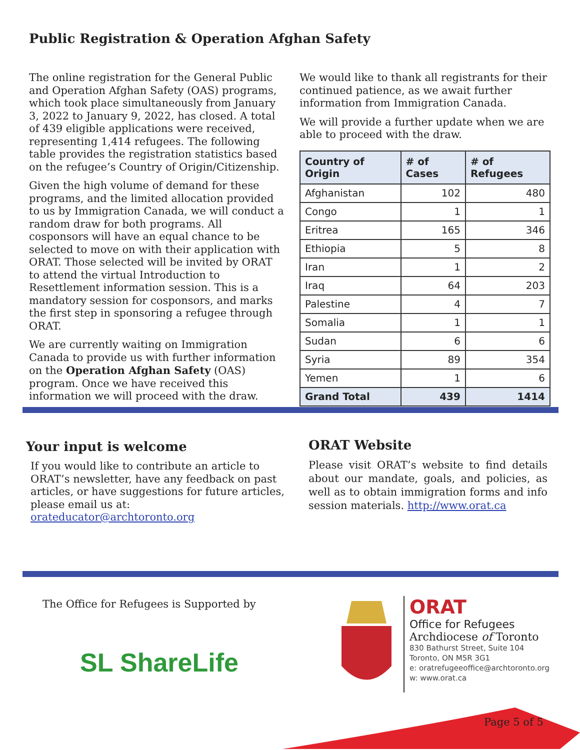Public Registration & Operation Afghan Safety
The online registration for the General Public and Operation Afghan Safety (OAS) programs, which took place simultaneously from January 3, 2022 to January 9, 2022, has closed. A total of 439 eligible applications were received, representing 1,414 refugees. The following table provides the registration statistics based on the refugee’s Country of Origin/Citizenship.
Given the high volume of demand for these programs, and the limited allocation provided to us by Immigration Canada, we will conduct a random draw for both programs. All cosponsors will have an equal chance to be selected to move on with their application with ORAT. Those selected will be invited by ORAT to attend the virtual Introduction to Resettlement information session. This is a mandatory session for cosponsors, and marks the first step in sponsoring a refugee through ORAT.
We are currently waiting on Immigration Canada to provide us with further information on the Operation Afghan Safety (OAS) program. Once we have received this information we will proceed with the draw.
We would like to thank all registrants for their continued patience, as we await further information from Immigration Canada.
We will provide a further update when we are able to proceed with the draw.
| Country of Origin | # of Cases | # of Refugees |
| --- | --- | --- |
| Afghanistan | 102 | 480 |
| Congo | 1 | 1 |
| Eritrea | 165 | 346 |
| Ethiopia | 5 | 8 |
| Iran | 1 | 2 |
| Iraq | 64 | 203 |
| Palestine | 4 | 7 |
| Somalia | 1 | 1 |
| Sudan | 6 | 6 |
| Syria | 89 | 354 |
| Yemen | 1 | 6 |
| Grand Total | 439 | 1414 |
Your input is welcome
If you would like to contribute an article to ORAT’s newsletter, have any feedback on past articles, or have suggestions for future articles, please email us at: orateducator@archtoronto.org
ORAT Website
Please visit ORAT’s website to find details about our mandate, goals, and policies, as well as to obtain immigration forms and info session materials. http://www.orat.ca
The Office for Refugees is Supported by
SL ShareLife
ORAT
Office for Refugees
Archdiocese of Toronto
830 Bathurst Street, Suite 104
Toronto, ON M5R 3G1
e: oratrefugeeoffice@archtoronto.org
w: www.orat.ca
Page 5 of 5